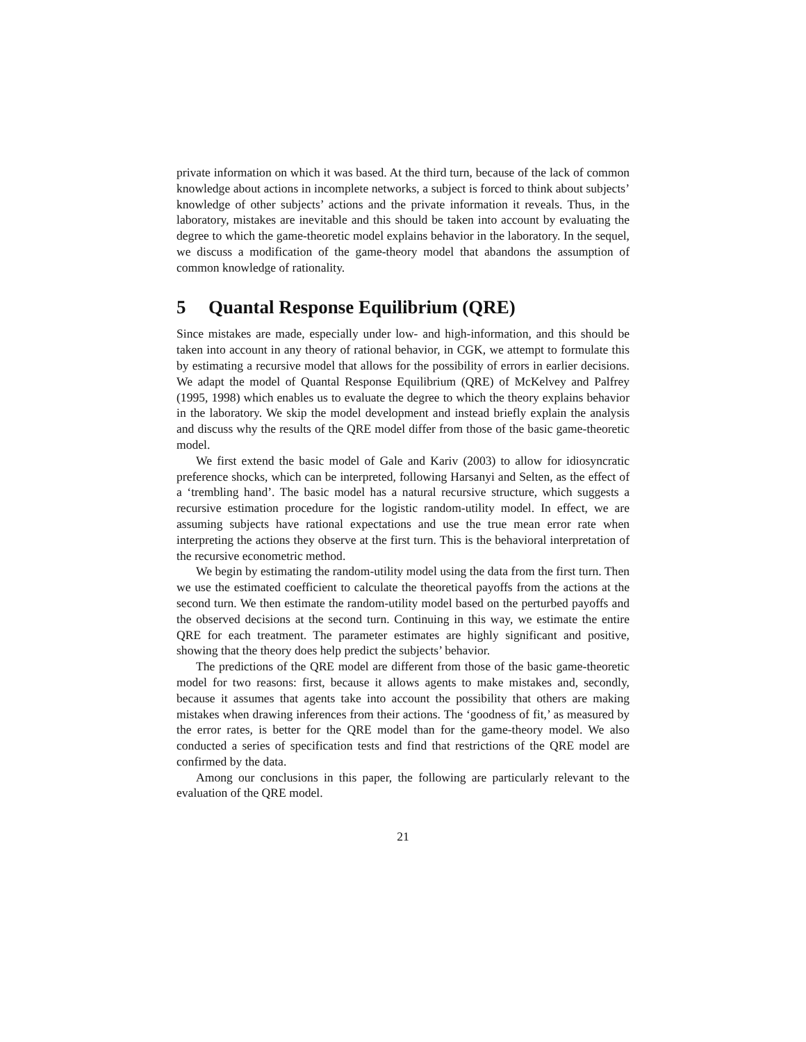private information on which it was based. At the third turn, because of the lack of common knowledge about actions in incomplete networks, a subject is forced to think about subjects’ knowledge of other subjects’ actions and the private information it reveals. Thus, in the laboratory, mistakes are inevitable and this should be taken into account by evaluating the degree to which the game-theoretic model explains behavior in the laboratory. In the sequel, we discuss a modification of the game-theory model that abandons the assumption of common knowledge of rationality.
5 Quantal Response Equilibrium (QRE)
Since mistakes are made, especially under low- and high-information, and this should be taken into account in any theory of rational behavior, in CGK, we attempt to formulate this by estimating a recursive model that allows for the possibility of errors in earlier decisions. We adapt the model of Quantal Response Equilibrium (QRE) of McKelvey and Palfrey (1995, 1998) which enables us to evaluate the degree to which the theory explains behavior in the laboratory. We skip the model development and instead briefly explain the analysis and discuss why the results of the QRE model differ from those of the basic game-theoretic model.
We first extend the basic model of Gale and Kariv (2003) to allow for idiosyncratic preference shocks, which can be interpreted, following Harsanyi and Selten, as the effect of a ‘trembling hand’. The basic model has a natural recursive structure, which suggests a recursive estimation procedure for the logistic random-utility model. In effect, we are assuming subjects have rational expectations and use the true mean error rate when interpreting the actions they observe at the first turn. This is the behavioral interpretation of the recursive econometric method.
We begin by estimating the random-utility model using the data from the first turn. Then we use the estimated coefficient to calculate the theoretical payoffs from the actions at the second turn. We then estimate the random-utility model based on the perturbed payoffs and the observed decisions at the second turn. Continuing in this way, we estimate the entire QRE for each treatment. The parameter estimates are highly significant and positive, showing that the theory does help predict the subjects’ behavior.
The predictions of the QRE model are different from those of the basic game-theoretic model for two reasons: first, because it allows agents to make mistakes and, secondly, because it assumes that agents take into account the possibility that others are making mistakes when drawing inferences from their actions. The ‘goodness of fit,’ as measured by the error rates, is better for the QRE model than for the game-theory model. We also conducted a series of specification tests and find that restrictions of the QRE model are confirmed by the data.
Among our conclusions in this paper, the following are particularly relevant to the evaluation of the QRE model.
21